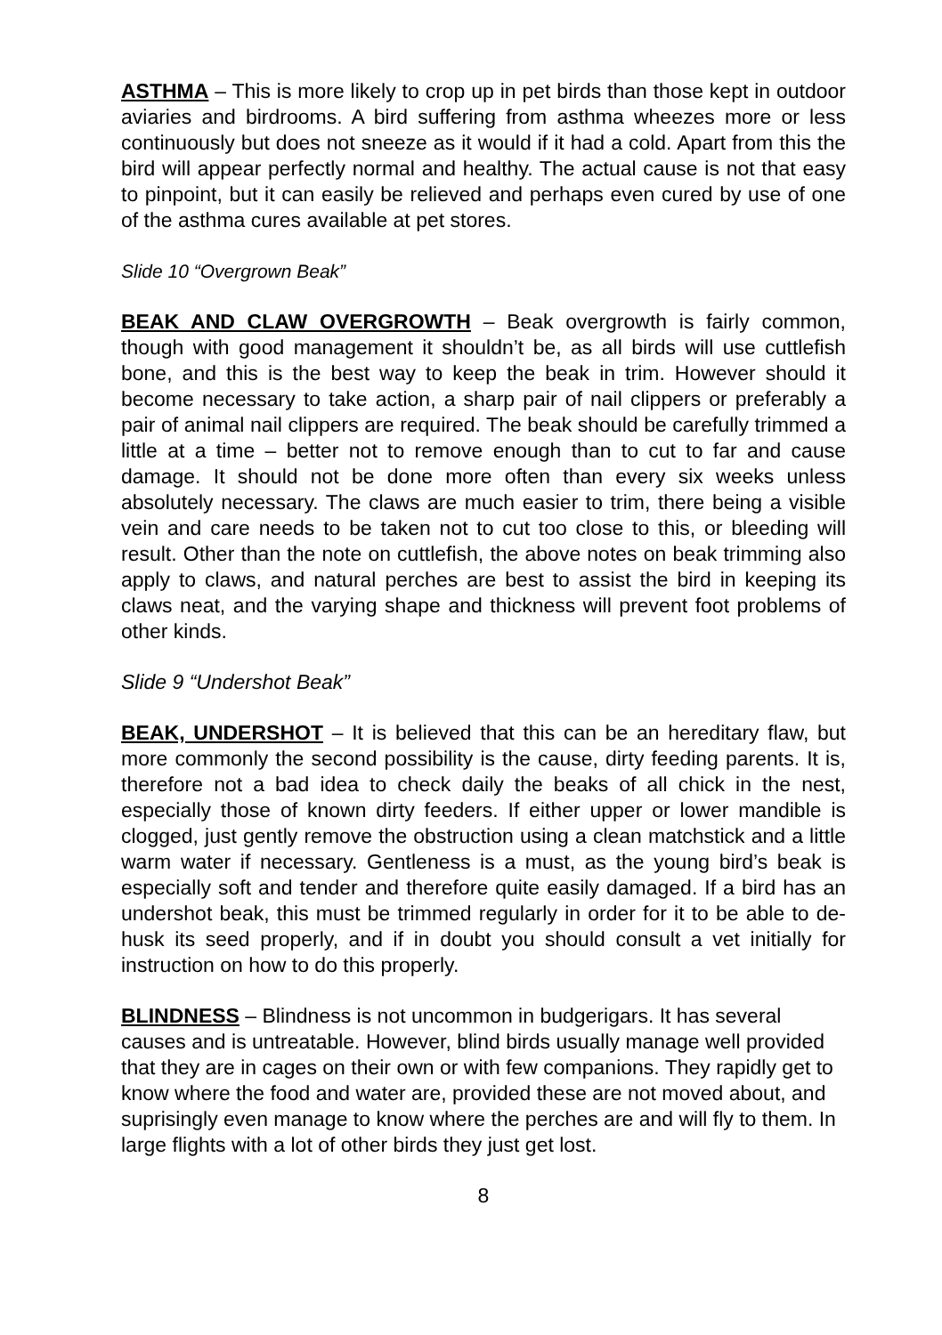ASTHMA – This is more likely to crop up in pet birds than those kept in outdoor aviaries and birdrooms. A bird suffering from asthma wheezes more or less continuously but does not sneeze as it would if it had a cold. Apart from this the bird will appear perfectly normal and healthy. The actual cause is not that easy to pinpoint, but it can easily be relieved and perhaps even cured by use of one of the asthma cures available at pet stores.
Slide 10 “Overgrown Beak”
BEAK AND CLAW OVERGROWTH – Beak overgrowth is fairly common, though with good management it shouldn’t be, as all birds will use cuttlefish bone, and this is the best way to keep the beak in trim. However should it become necessary to take action, a sharp pair of nail clippers or preferably a pair of animal nail clippers are required. The beak should be carefully trimmed a little at a time – better not to remove enough than to cut to far and cause damage. It should not be done more often than every six weeks unless absolutely necessary. The claws are much easier to trim, there being a visible vein and care needs to be taken not to cut too close to this, or bleeding will result. Other than the note on cuttlefish, the above notes on beak trimming also apply to claws, and natural perches are best to assist the bird in keeping its claws neat, and the varying shape and thickness will prevent foot problems of other kinds.
Slide 9 “Undershot Beak”
BEAK, UNDERSHOT – It is believed that this can be an hereditary flaw, but more commonly the second possibility is the cause, dirty feeding parents. It is, therefore not a bad idea to check daily the beaks of all chick in the nest, especially those of known dirty feeders. If either upper or lower mandible is clogged, just gently remove the obstruction using a clean matchstick and a little warm water if necessary. Gentleness is a must, as the young bird’s beak is especially soft and tender and therefore quite easily damaged. If a bird has an undershot beak, this must be trimmed regularly in order for it to be able to de-husk its seed properly, and if in doubt you should consult a vet initially for instruction on how to do this properly.
BLINDNESS – Blindness is not uncommon in budgerigars. It has several causes and is untreatable. However, blind birds usually manage well provided that they are in cages on their own or with few companions. They rapidly get to know where the food and water are, provided these are not moved about, and suprisingly even manage to know where the perches are and will fly to them. In large flights with a lot of other birds they just get lost.
8